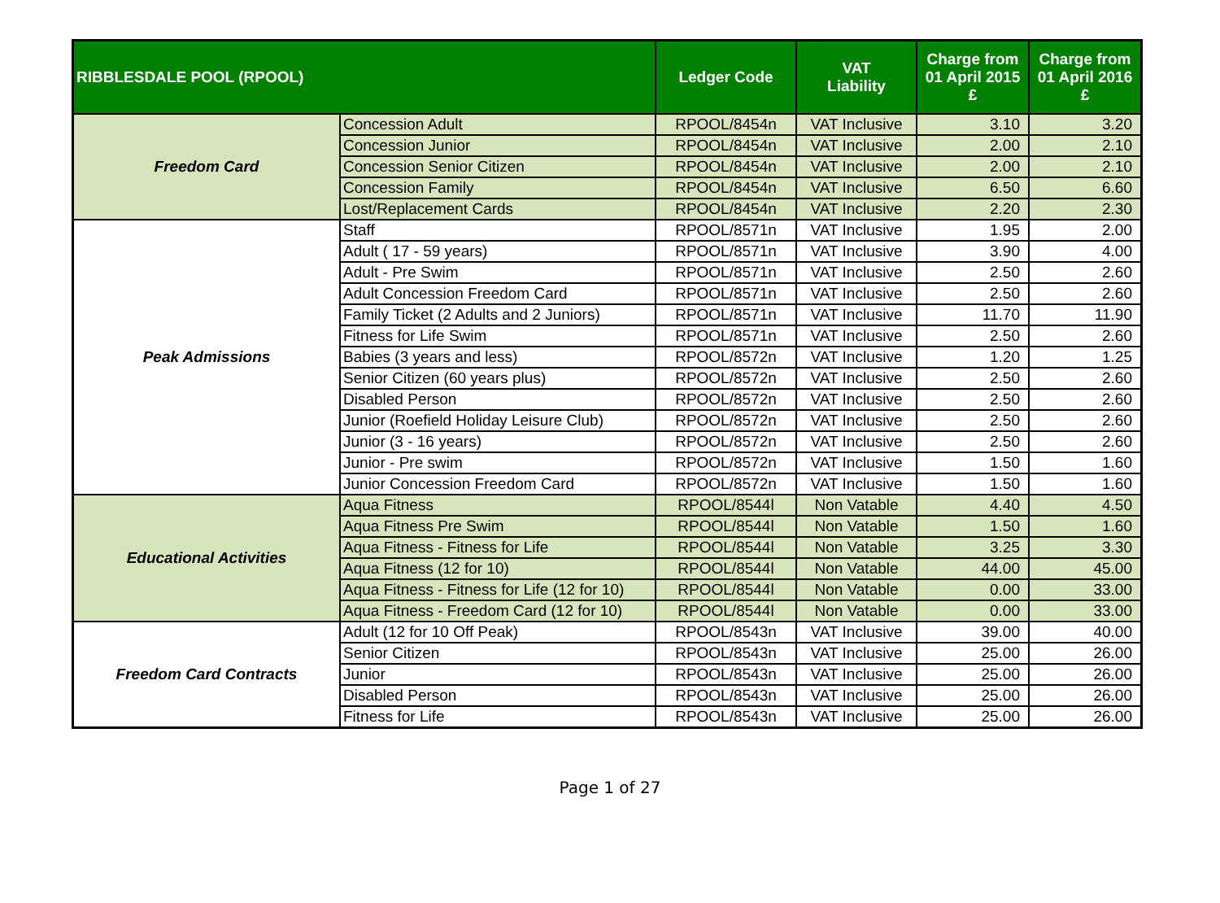| RIBBLESDALE POOL (RPOOL) | | Ledger Code | VAT Liability | Charge from 01 April 2015 £ | Charge from 01 April 2016 £ |
| --- | --- | --- | --- | --- | --- |
| Freedom Card | Concession Adult | RPOOL/8454n | VAT Inclusive | 3.10 | 3.20 |
| | Concession Junior | RPOOL/8454n | VAT Inclusive | 2.00 | 2.10 |
| | Concession Senior Citizen | RPOOL/8454n | VAT Inclusive | 2.00 | 2.10 |
| | Concession Family | RPOOL/8454n | VAT Inclusive | 6.50 | 6.60 |
| | Lost/Replacement Cards | RPOOL/8454n | VAT Inclusive | 2.20 | 2.30 |
| Peak Admissions | Staff | RPOOL/8571n | VAT Inclusive | 1.95 | 2.00 |
| | Adult ( 17 - 59 years) | RPOOL/8571n | VAT Inclusive | 3.90 | 4.00 |
| | Adult - Pre Swim | RPOOL/8571n | VAT Inclusive | 2.50 | 2.60 |
| | Adult Concession Freedom Card | RPOOL/8571n | VAT Inclusive | 2.50 | 2.60 |
| | Family Ticket (2 Adults and 2 Juniors) | RPOOL/8571n | VAT Inclusive | 11.70 | 11.90 |
| | Fitness for Life Swim | RPOOL/8571n | VAT Inclusive | 2.50 | 2.60 |
| | Babies (3 years and less) | RPOOL/8572n | VAT Inclusive | 1.20 | 1.25 |
| | Senior Citizen (60 years plus) | RPOOL/8572n | VAT Inclusive | 2.50 | 2.60 |
| | Disabled Person | RPOOL/8572n | VAT Inclusive | 2.50 | 2.60 |
| | Junior (Roefield Holiday Leisure Club) | RPOOL/8572n | VAT Inclusive | 2.50 | 2.60 |
| | Junior (3 - 16 years) | RPOOL/8572n | VAT Inclusive | 2.50 | 2.60 |
| | Junior - Pre swim | RPOOL/8572n | VAT Inclusive | 1.50 | 1.60 |
| | Junior Concession Freedom Card | RPOOL/8572n | VAT Inclusive | 1.50 | 1.60 |
| Educational Activities | Aqua Fitness | RPOOL/8544l | Non Vatable | 4.40 | 4.50 |
| | Aqua Fitness Pre Swim | RPOOL/8544l | Non Vatable | 1.50 | 1.60 |
| | Aqua Fitness - Fitness for Life | RPOOL/8544l | Non Vatable | 3.25 | 3.30 |
| | Aqua Fitness (12 for 10) | RPOOL/8544l | Non Vatable | 44.00 | 45.00 |
| | Aqua Fitness - Fitness for Life (12 for 10) | RPOOL/8544l | Non Vatable | 0.00 | 33.00 |
| | Aqua Fitness - Freedom Card (12 for 10) | RPOOL/8544l | Non Vatable | 0.00 | 33.00 |
| Freedom Card Contracts | Adult (12 for 10 Off Peak) | RPOOL/8543n | VAT Inclusive | 39.00 | 40.00 |
| | Senior Citizen | RPOOL/8543n | VAT Inclusive | 25.00 | 26.00 |
| | Junior | RPOOL/8543n | VAT Inclusive | 25.00 | 26.00 |
| | Disabled Person | RPOOL/8543n | VAT Inclusive | 25.00 | 26.00 |
| | Fitness for Life | RPOOL/8543n | VAT Inclusive | 25.00 | 26.00 |
Page 1 of 27